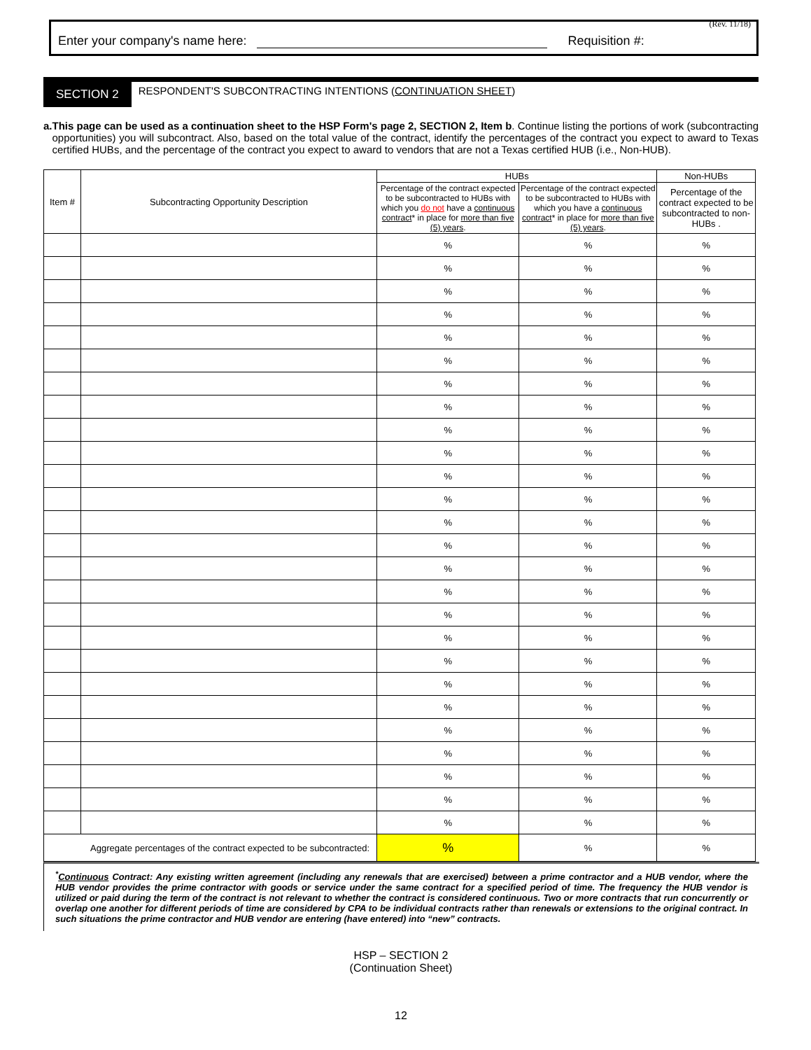(Rev. 11/18)
Enter your company's name here: Requisition #:
SECTION 2 RESPONDENT'S SUBCONTRACTING INTENTIONS (CONTINUATION SHEET)
a. This page can be used as a continuation sheet to the HSP Form's page 2, SECTION 2, Item b. Continue listing the portions of work (subcontracting opportunities) you will subcontract. Also, based on the total value of the contract, identify the percentages of the contract you expect to award to Texas certified HUBs, and the percentage of the contract you expect to award to vendors that are not a Texas certified HUB (i.e., Non-HUB).
| Item # | Subcontracting Opportunity Description | HUBs | | Non-HUBs |
| --- | --- | --- | --- | --- |
| | | Percentage of the contract expected to be subcontracted to HUBs with which you do not have a continuous contract * in place for more than five (5) years . | Percentage of the contract expected to be subcontracted to HUBs with which you have a continuous contract * in place for more than five (5) years . | Percentage of the contract expected to be subcontracted to non-HUBs . |
| | | % | % | % |
| | | % | % | % |
| | | % | % | % |
| | | % | % | % |
| | | % | % | % |
| | | % | % | % |
| | | % | % | % |
| | | % | % | % |
| | | % | % | % |
| | | % | % | % |
| | | % | % | % |
| | | % | % | % |
| | | % | % | % |
| | | % | % | % |
| | | % | % | % |
| | | % | % | % |
| | | % | % | % |
| | | % | % | % |
| | | % | % | % |
| | | % | % | % |
| | | % | % | % |
| | | % | % | % |
| | | % | % | % |
| | | % | % | % |
| | | % | % | % |
| | | % | % | % |
| Aggregate percentages of the contract expected to be subcontracted: | | % | % | % |
<sup>*</sup> Continuous Contract: Any existing written agreement (including any renewals that are exercised) between a prime contractor and a HUB vendor, where the HUB vendor provides the prime contractor with goods or service under the same contract for a specified period of time. The frequency the HUB vendor is utilized or paid during the term of the contract is not relevant to whether the contract is considered continuous. Two or more contracts that run concurrently or overlap one another for different periods of time are considered by CPA to be individual contracts rather than renewals or extensions to the original contract. In such situations the prime contractor and HUB vendor are entering (have entered) into “new” contracts.
HSP – SECTION 2
(Continuation Sheet)
12